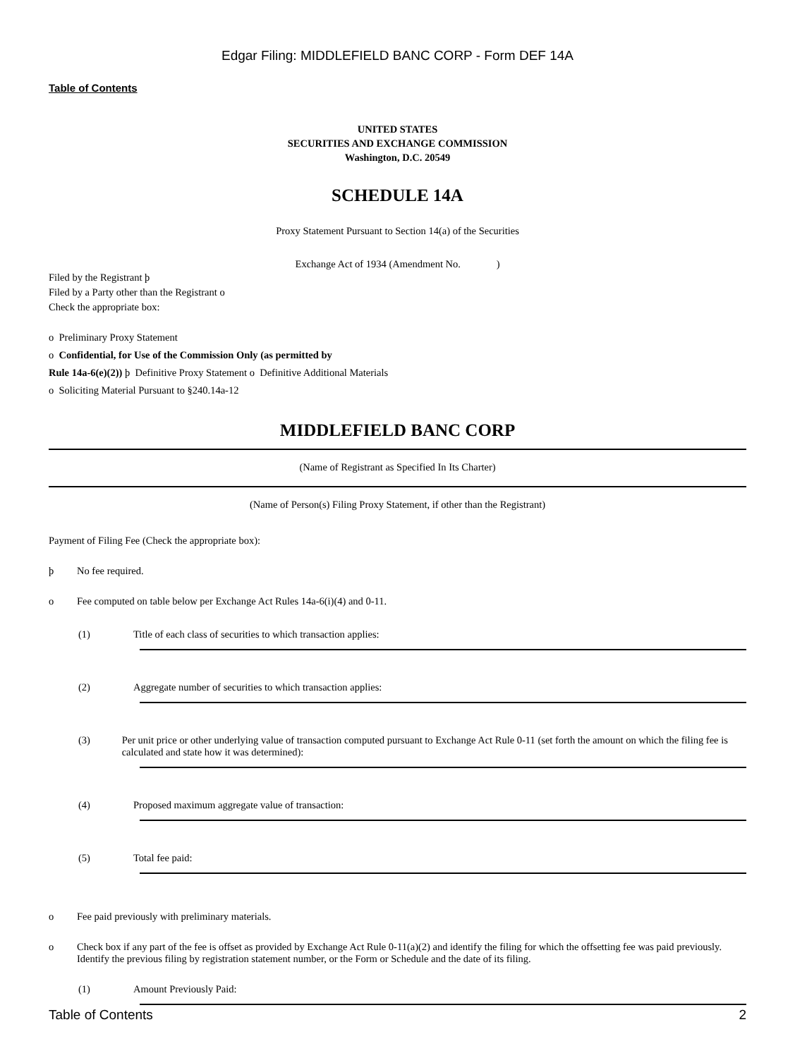Edgar Filing: MIDDLEFIELD BANC CORP - Form DEF 14A
Table of Contents
UNITED STATES
SECURITIES AND EXCHANGE COMMISSION
Washington, D.C. 20549
SCHEDULE 14A
Proxy Statement Pursuant to Section 14(a) of the Securities
Exchange Act of 1934 (Amendment No. )
Filed by the Registrant þ
Filed by a Party other than the Registrant o
Check the appropriate box:
o Preliminary Proxy Statement
o Confidential, for Use of the Commission Only (as permitted by
Rule 14a-6(e)(2)) þ Definitive Proxy Statement o Definitive Additional Materials
o Soliciting Material Pursuant to §240.14a-12
MIDDLEFIELD BANC CORP
(Name of Registrant as Specified In Its Charter)
(Name of Person(s) Filing Proxy Statement, if other than the Registrant)
Payment of Filing Fee (Check the appropriate box):
þ No fee required.
o Fee computed on table below per Exchange Act Rules 14a-6(i)(4) and 0-11.
(1) Title of each class of securities to which transaction applies:
(2) Aggregate number of securities to which transaction applies:
(3) Per unit price or other underlying value of transaction computed pursuant to Exchange Act Rule 0-11 (set forth the amount on which the filing fee is calculated and state how it was determined):
(4) Proposed maximum aggregate value of transaction:
(5) Total fee paid:
o Fee paid previously with preliminary materials.
o Check box if any part of the fee is offset as provided by Exchange Act Rule 0-11(a)(2) and identify the filing for which the offsetting fee was paid previously. Identify the previous filing by registration statement number, or the Form or Schedule and the date of its filing.
(1) Amount Previously Paid:
Table of Contents 2